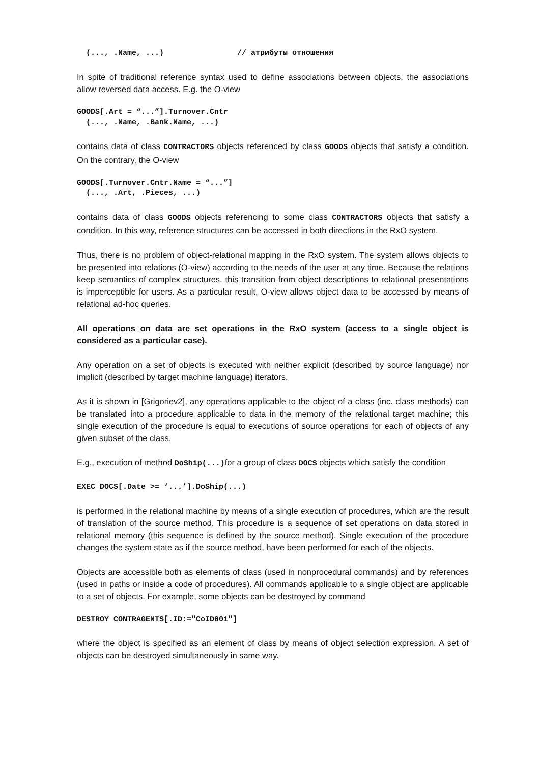(..., .Name, ...) // атрибуты отношения
In spite of traditional reference syntax used to define associations between objects, the associations allow reversed data access. E.g. the O-view
GOODS[.Art = “...”].Turnover.Cntr (..., .Name, .Bank.Name, ...)
contains data of class CONTRACTORS objects referenced by class GOODS objects that satisfy a condition. On the contrary, the O-view
GOODS[.Turnover.Cntr.Name = “...”] (..., .Art, .Pieces, ...)
contains data of class GOODS objects referencing to some class CONTRACTORS objects that satisfy a condition. In this way, reference structures can be accessed in both directions in the RxO system.
Thus, there is no problem of object-relational mapping in the RxO system. The system allows objects to be presented into relations (O-view) according to the needs of the user at any time. Because the relations keep semantics of complex structures, this transition from object descriptions to relational presentations is imperceptible for users. As a particular result, O-view allows object data to be accessed by means of relational ad-hoc queries.
All operations on data are set operations in the RxO system (access to a single object is considered as a particular case).
Any operation on a set of objects is executed with neither explicit (described by source language) nor implicit (described by target machine language) iterators.
As it is shown in [Grigoriev2], any operations applicable to the object of a class (inc. class methods) can be translated into a procedure applicable to data in the memory of the relational target machine; this single execution of the procedure is equal to executions of source operations for each of objects of any given subset of the class.
E.g., execution of method DoShip(...) for a group of class DOCS objects which satisfy the condition
EXEC DOCS[.Date >= ‘...’].DoShip(...)
is performed in the relational machine by means of a single execution of procedures, which are the result of translation of the source method. This procedure is a sequence of set operations on data stored in relational memory (this sequence is defined by the source method). Single execution of the procedure changes the system state as if the source method, have been performed for each of the objects.
Objects are accessible both as elements of class (used in nonprocedural commands) and by references (used in paths or inside a code of procedures). All commands applicable to a single object are applicable to a set of objects. For example, some objects can be destroyed by command
DESTROY CONTRAGENTS[.ID:="CoID001"]
where the object is specified as an element of class by means of object selection expression. A set of objects can be destroyed simultaneously in same way.